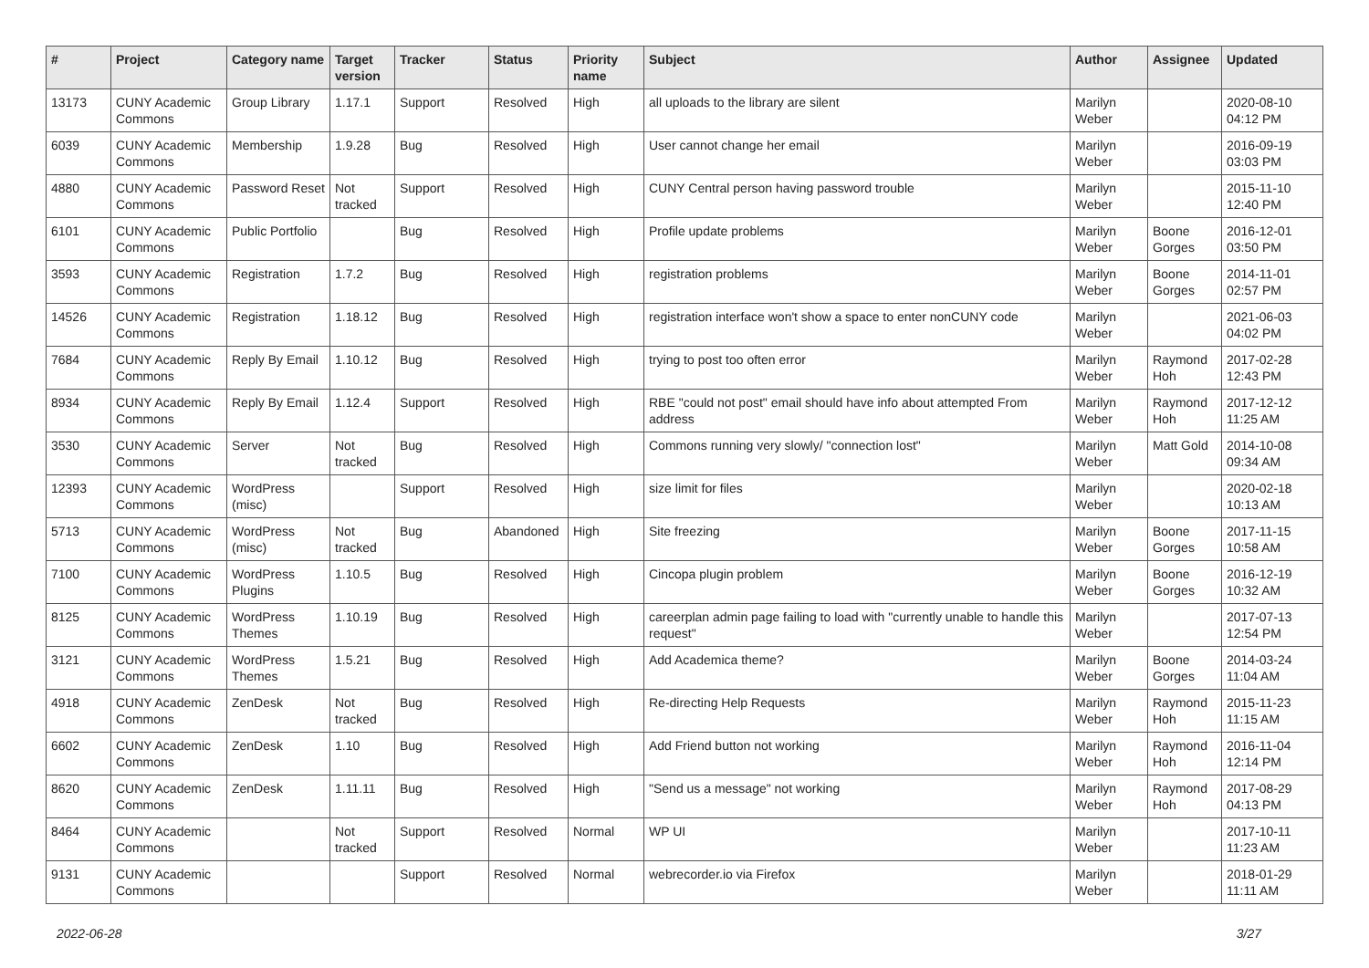| # | Project | Category name | Target version | Tracker | Status | Priority name | Subject | Author | Assignee | Updated |
| --- | --- | --- | --- | --- | --- | --- | --- | --- | --- | --- |
| 13173 | CUNY Academic Commons | Group Library | 1.17.1 | Support | Resolved | High | all uploads to the library are silent | Marilyn Weber | | 2020-08-10 04:12 PM |
| 6039 | CUNY Academic Commons | Membership | 1.9.28 | Bug | Resolved | High | User cannot change her email | Marilyn Weber | | 2016-09-19 03:03 PM |
| 4880 | CUNY Academic Commons | Password Reset | Not tracked | Support | Resolved | High | CUNY Central person having password trouble | Marilyn Weber | | 2015-11-10 12:40 PM |
| 6101 | CUNY Academic Commons | Public Portfolio | | Bug | Resolved | High | Profile update problems | Marilyn Weber | Boone Gorges | 2016-12-01 03:50 PM |
| 3593 | CUNY Academic Commons | Registration | 1.7.2 | Bug | Resolved | High | registration problems | Marilyn Weber | Boone Gorges | 2014-11-01 02:57 PM |
| 14526 | CUNY Academic Commons | Registration | 1.18.12 | Bug | Resolved | High | registration interface won't show a space to enter nonCUNY code | Marilyn Weber | | 2021-06-03 04:02 PM |
| 7684 | CUNY Academic Commons | Reply By Email | 1.10.12 | Bug | Resolved | High | trying to post too often error | Marilyn Weber | Raymond Hoh | 2017-02-28 12:43 PM |
| 8934 | CUNY Academic Commons | Reply By Email | 1.12.4 | Support | Resolved | High | RBE "could not post" email should have info about attempted From address | Marilyn Weber | Raymond Hoh | 2017-12-12 11:25 AM |
| 3530 | CUNY Academic Commons | Server | Not tracked | Bug | Resolved | High | Commons running very slowly/ "connection lost" | Marilyn Weber | Matt Gold | 2014-10-08 09:34 AM |
| 12393 | CUNY Academic Commons | WordPress (misc) | | Support | Resolved | High | size limit for files | Marilyn Weber | | 2020-02-18 10:13 AM |
| 5713 | CUNY Academic Commons | WordPress (misc) | Not tracked | Bug | Abandoned | High | Site freezing | Marilyn Weber | Boone Gorges | 2017-11-15 10:58 AM |
| 7100 | CUNY Academic Commons | WordPress Plugins | 1.10.5 | Bug | Resolved | High | Cincopa plugin problem | Marilyn Weber | Boone Gorges | 2016-12-19 10:32 AM |
| 8125 | CUNY Academic Commons | WordPress Themes | 1.10.19 | Bug | Resolved | High | careerplan admin page failing to load with "currently unable to handle this request" | Marilyn Weber | | 2017-07-13 12:54 PM |
| 3121 | CUNY Academic Commons | WordPress Themes | 1.5.21 | Bug | Resolved | High | Add Academica theme? | Marilyn Weber | Boone Gorges | 2014-03-24 11:04 AM |
| 4918 | CUNY Academic Commons | ZenDesk | Not tracked | Bug | Resolved | High | Re-directing Help Requests | Marilyn Weber | Raymond Hoh | 2015-11-23 11:15 AM |
| 6602 | CUNY Academic Commons | ZenDesk | 1.10 | Bug | Resolved | High | Add Friend button not working | Marilyn Weber | Raymond Hoh | 2016-11-04 12:14 PM |
| 8620 | CUNY Academic Commons | ZenDesk | 1.11.11 | Bug | Resolved | High | "Send us a message" not working | Marilyn Weber | Raymond Hoh | 2017-08-29 04:13 PM |
| 8464 | CUNY Academic Commons | | Not tracked | Support | Resolved | Normal | WP UI | Marilyn Weber | | 2017-10-11 11:23 AM |
| 9131 | CUNY Academic Commons | | | Support | Resolved | Normal | webrecorder.io via Firefox | Marilyn Weber | | 2018-01-29 11:11 AM |
2022-06-28 3/27